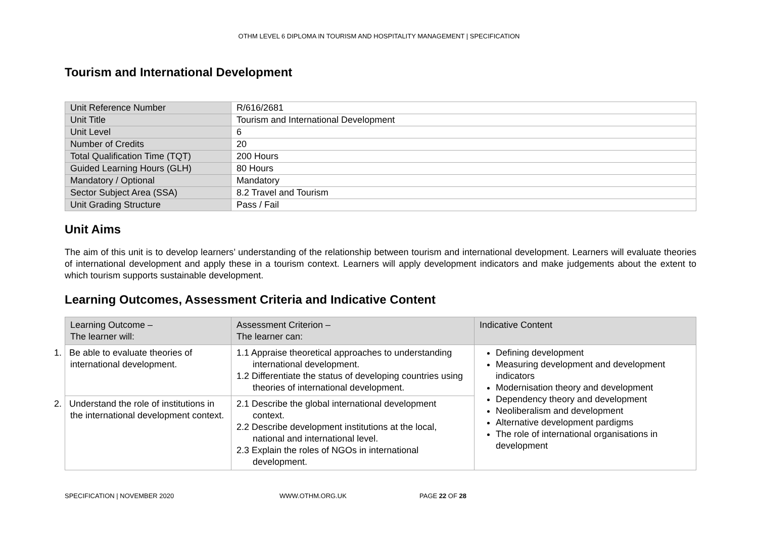OTHM LEVEL 6 DIPLOMA IN TOURISM AND HOSPITALITY MANAGEMENT | SPECIFICATION
Tourism and International Development
| Unit Reference Number | R/616/2681 |
| Unit Title | Tourism and International Development |
| Unit Level | 6 |
| Number of Credits | 20 |
| Total Qualification Time (TQT) | 200 Hours |
| Guided Learning Hours (GLH) | 80 Hours |
| Mandatory / Optional | Mandatory |
| Sector Subject Area (SSA) | 8.2 Travel and Tourism |
| Unit Grading Structure | Pass / Fail |
Unit Aims
The aim of this unit is to develop learners’ understanding of the relationship between tourism and international development. Learners will evaluate theories of international development and apply these in a tourism context. Learners will apply development indicators and make judgements about the extent to which tourism supports sustainable development.
Learning Outcomes, Assessment Criteria and Indicative Content
| Learning Outcome – The learner will: | Assessment Criterion – The learner can: | Indicative Content |
| 1. Be able to evaluate theories of international development. | 1.1 Appraise theoretical approaches to understanding international development. 1.2 Differentiate the status of developing countries using theories of international development. | Defining development Measuring development and development indicators Modernisation theory and development Dependency theory and development Neoliberalism and development Alternative development pardigms The role of international organisations in development |
| 2. Understand the role of institutions in the international development context. | 2.1 Describe the global international development context. 2.2 Describe development institutions at the local, national and international level. 2.3 Explain the roles of NGOs in international development. | |
SPECIFICATION | NOVEMBER 2020 WWW.OTHM.ORG.UK PAGE 22 OF 28